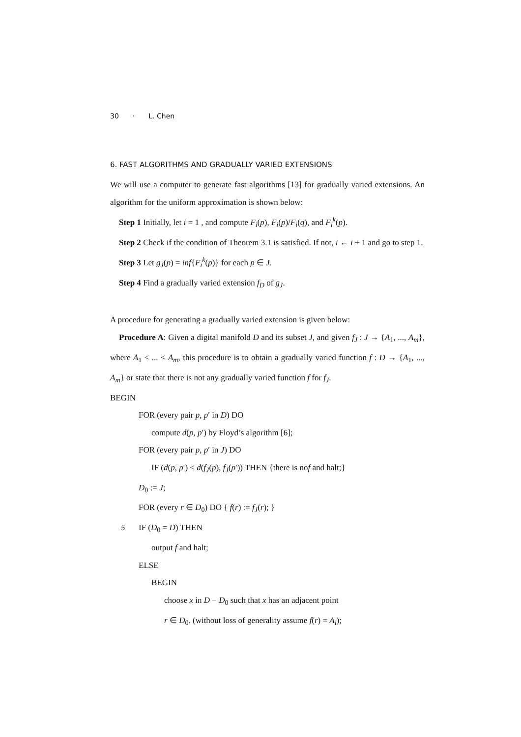30 · L. Chen
6. FAST ALGORITHMS AND GRADUALLY VARIED EXTENSIONS
We will use a computer to generate fast algorithms [13] for gradually varied extensions. An algorithm for the uniform approximation is shown below:
Step 1 Initially, let i = 1 , and compute F<sub>i</sub>(p), F<sub>i</sub>(p)/F<sub>i</sub>(q), and F<sub>i</sub><sup>k</sup>(p).
Step 2 Check if the condition of Theorem 3.1 is satisfied. If not, i ← i + 1 and go to step 1.
Step 3 Let g<sub>J</sub>(p) = inf{F<sub>i</sub><sup>k</sup>(p)} for each p ∈ J.
Step 4 Find a gradually varied extension f<sub>D</sub> of g<sub>J</sub>.
A procedure for generating a gradually varied extension is given below:
Procedure A: Given a digital manifold D and its subset J, and given f<sub>J</sub> : J → {A<sub>1</sub>, ..., A<sub>m</sub>}, where A<sub>1</sub> < ... < A<sub>m</sub>, this procedure is to obtain a gradually varied function f : D → {A<sub>1</sub>, ..., A<sub>m</sub>} or state that there is not any gradually varied function f for f<sub>J</sub>.
BEGIN
FOR (every pair p, p′ in D) DO
compute d(p, p′) by Floyd’s algorithm [6];
FOR (every pair p, p′ in J) DO
IF (d(p, p′) < d(f<sub>J</sub>(p), f<sub>J</sub>(p′)) THEN {there is nof and halt;}
D<sub>0</sub> := J;
FOR (every r ∈ D<sub>0</sub>) DO { f(r) := f<sub>J</sub>(r); }
5 IF (D<sub>0</sub> = D) THEN
output f and halt;
ELSE
BEGIN
choose x in D − D<sub>0</sub> such that x has an adjacent point
r ∈ D<sub>0</sub>. (without loss of generality assume f(r) = A<sub>i</sub>);